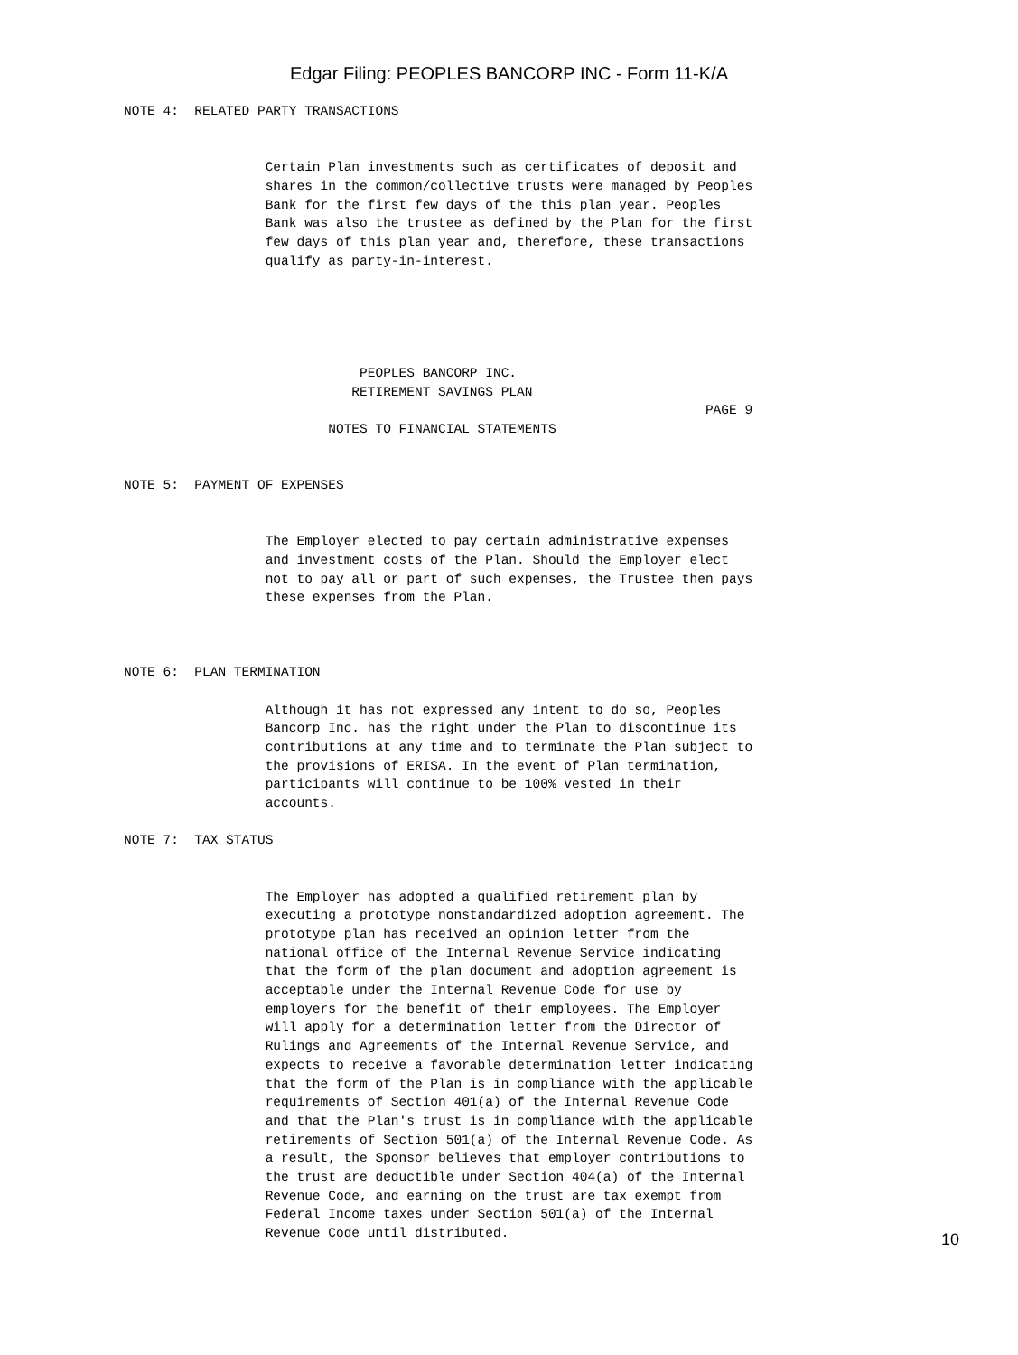Edgar Filing: PEOPLES BANCORP INC - Form 11-K/A
NOTE 4:  RELATED PARTY TRANSACTIONS


                  Certain Plan investments such as certificates of deposit and
                  shares in the common/collective trusts were managed by Peoples
                  Bank for the first few days of the this plan year. Peoples
                  Bank was also the trustee as defined by the Plan for the first
                  few days of this plan year and, therefore, these transactions
                  qualify as party-in-interest.





                              PEOPLES BANCORP INC.
                             RETIREMENT SAVINGS PLAN
                                                                          PAGE 9
                          NOTES TO FINANCIAL STATEMENTS


NOTE 5:  PAYMENT OF EXPENSES


                  The Employer elected to pay certain administrative expenses
                  and investment costs of the Plan. Should the Employer elect
                  not to pay all or part of such expenses, the Trustee then pays
                  these expenses from the Plan.



NOTE 6:  PLAN TERMINATION

                  Although it has not expressed any intent to do so, Peoples
                  Bancorp Inc. has the right under the Plan to discontinue its
                  contributions at any time and to terminate the Plan subject to
                  the provisions of ERISA. In the event of Plan termination,
                  participants will continue to be 100% vested in their
                  accounts.

NOTE 7:  TAX STATUS


                  The Employer has adopted a qualified retirement plan by
                  executing a prototype nonstandardized adoption agreement. The
                  prototype plan has received an opinion letter from the
                  national office of the Internal Revenue Service indicating
                  that the form of the plan document and adoption agreement is
                  acceptable under the Internal Revenue Code for use by
                  employers for the benefit of their employees. The Employer
                  will apply for a determination letter from the Director of
                  Rulings and Agreements of the Internal Revenue Service, and
                  expects to receive a favorable determination letter indicating
                  that the form of the Plan is in compliance with the applicable
                  requirements of Section 401(a) of the Internal Revenue Code
                  and that the Plan's trust is in compliance with the applicable
                  retirements of Section 501(a) of the Internal Revenue Code. As
                  a result, the Sponsor believes that employer contributions to
                  the trust are deductible under Section 404(a) of the Internal
                  Revenue Code, and earning on the trust are tax exempt from
                  Federal Income taxes under Section 501(a) of the Internal
                  Revenue Code until distributed.
10